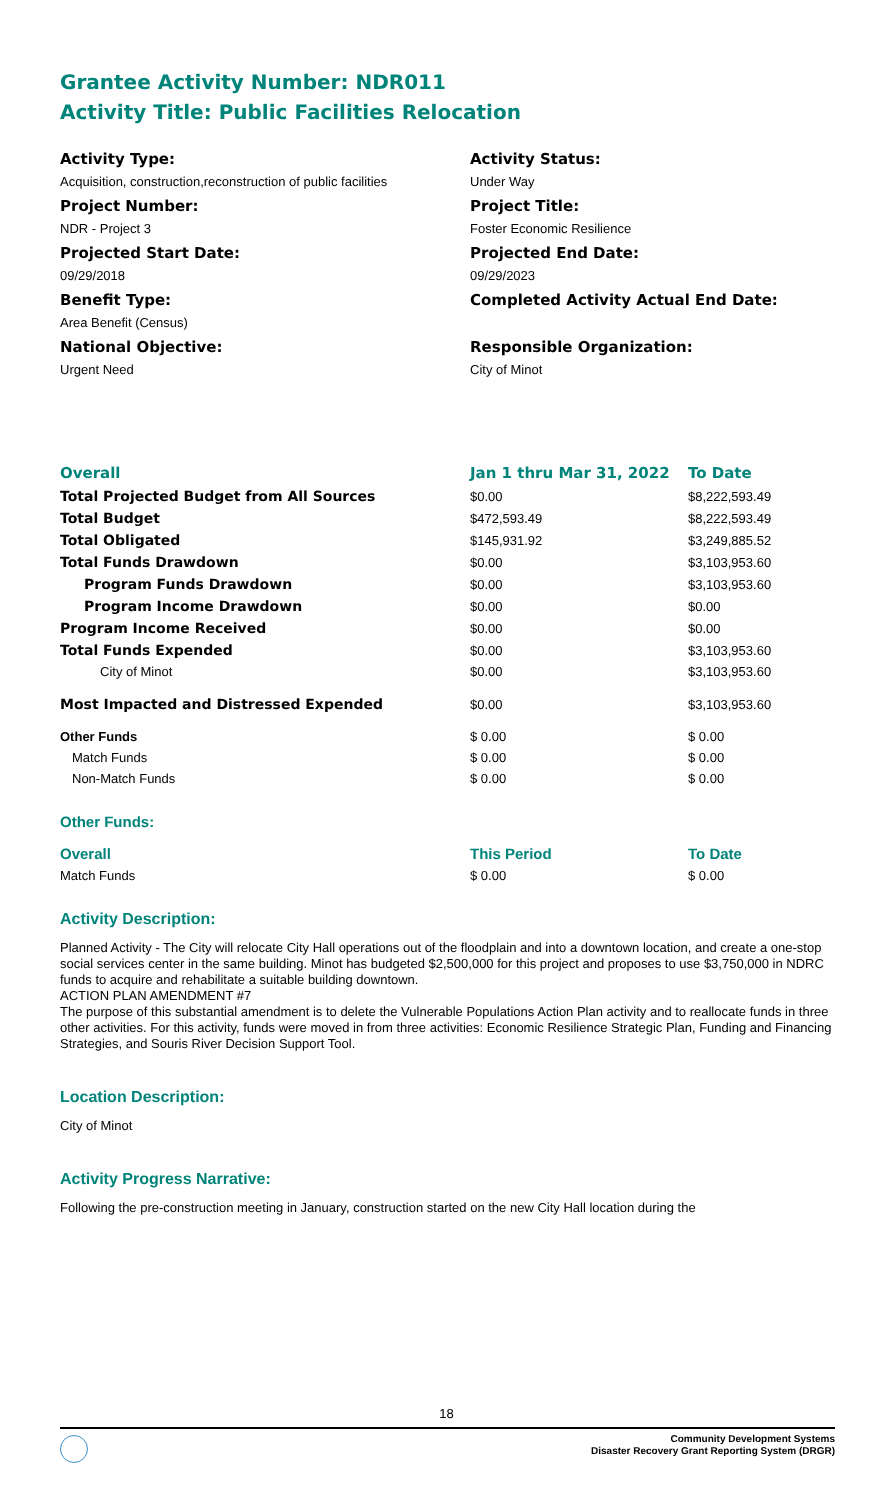Grantee Activity Number: NDR011
Activity Title: Public Facilities Relocation
Activity Type:
Acquisition, construction,reconstruction of public facilities
Activity Status:
Under Way
Project Number:
NDR - Project 3
Project Title:
Foster Economic Resilience
Projected Start Date:
09/29/2018
Projected End Date:
09/29/2023
Benefit Type:
Area Benefit (Census)
Completed Activity Actual End Date:
National Objective:
Urgent Need
Responsible Organization:
City of Minot
| Overall | Jan 1 thru Mar 31, 2022 | To Date |
| --- | --- | --- |
| Total Projected Budget from All Sources | $0.00 | $8,222,593.49 |
| Total Budget | $472,593.49 | $8,222,593.49 |
| Total Obligated | $145,931.92 | $3,249,885.52 |
| Total Funds Drawdown | $0.00 | $3,103,953.60 |
| Program Funds Drawdown | $0.00 | $3,103,953.60 |
| Program Income Drawdown | $0.00 | $0.00 |
| Program Income Received | $0.00 | $0.00 |
| Total Funds Expended | $0.00 | $3,103,953.60 |
| City of Minot | $0.00 | $3,103,953.60 |
| Most Impacted and Distressed Expended | $0.00 | $3,103,953.60 |
| Other Funds | $ 0.00 | $ 0.00 |
| Match Funds | $ 0.00 | $ 0.00 |
| Non-Match Funds | $ 0.00 | $ 0.00 |
Other Funds:
| Overall | This Period | To Date |
| --- | --- | --- |
| Match Funds | $ 0.00 | $ 0.00 |
Activity Description:
Planned Activity - The City will relocate City Hall operations out of the floodplain and into a downtown location, and create a one-stop social services center in the same building. Minot has budgeted $2,500,000 for this project and proposes to use $3,750,000 in NDRC funds to acquire and rehabilitate a suitable building downtown.
ACTION PLAN AMENDMENT #7
The purpose of this substantial amendment is to delete the Vulnerable Populations Action Plan activity and to reallocate funds in three other activities. For this activity, funds were moved in from three activities: Economic Resilience Strategic Plan, Funding and Financing Strategies, and Souris River Decision Support Tool.
Location Description:
City of Minot
Activity Progress Narrative:
Following the pre-construction meeting in January, construction started on the new City Hall location during the
18
Community Development Systems
Disaster Recovery Grant Reporting System (DRGR)